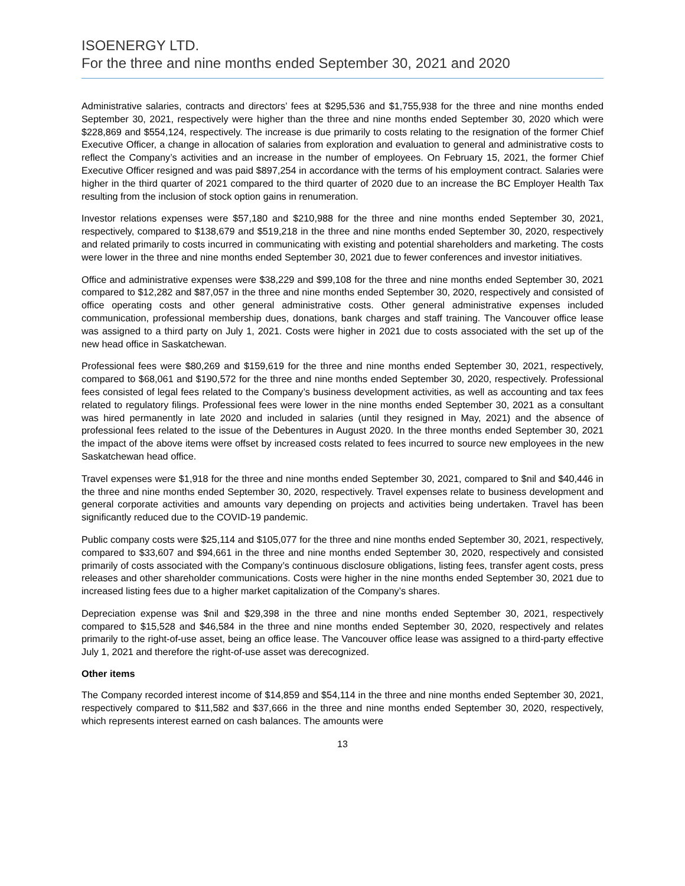ISOENERGY LTD.
For the three and nine months ended September 30, 2021 and 2020
Administrative salaries, contracts and directors’ fees at $295,536 and $1,755,938 for the three and nine months ended September 30, 2021, respectively were higher than the three and nine months ended September 30, 2020 which were $228,869 and $554,124, respectively. The increase is due primarily to costs relating to the resignation of the former Chief Executive Officer, a change in allocation of salaries from exploration and evaluation to general and administrative costs to reflect the Company’s activities and an increase in the number of employees. On February 15, 2021, the former Chief Executive Officer resigned and was paid $897,254 in accordance with the terms of his employment contract. Salaries were higher in the third quarter of 2021 compared to the third quarter of 2020 due to an increase the BC Employer Health Tax resulting from the inclusion of stock option gains in renumeration.
Investor relations expenses were $57,180 and $210,988 for the three and nine months ended September 30, 2021, respectively, compared to $138,679 and $519,218 in the three and nine months ended September 30, 2020, respectively and related primarily to costs incurred in communicating with existing and potential shareholders and marketing. The costs were lower in the three and nine months ended September 30, 2021 due to fewer conferences and investor initiatives.
Office and administrative expenses were $38,229 and $99,108 for the three and nine months ended September 30, 2021 compared to $12,282 and $87,057 in the three and nine months ended September 30, 2020, respectively and consisted of office operating costs and other general administrative costs. Other general administrative expenses included communication, professional membership dues, donations, bank charges and staff training. The Vancouver office lease was assigned to a third party on July 1, 2021. Costs were higher in 2021 due to costs associated with the set up of the new head office in Saskatchewan.
Professional fees were $80,269 and $159,619 for the three and nine months ended September 30, 2021, respectively, compared to $68,061 and $190,572 for the three and nine months ended September 30, 2020, respectively. Professional fees consisted of legal fees related to the Company’s business development activities, as well as accounting and tax fees related to regulatory filings. Professional fees were lower in the nine months ended September 30, 2021 as a consultant was hired permanently in late 2020 and included in salaries (until they resigned in May, 2021) and the absence of professional fees related to the issue of the Debentures in August 2020. In the three months ended September 30, 2021 the impact of the above items were offset by increased costs related to fees incurred to source new employees in the new Saskatchewan head office.
Travel expenses were $1,918 for the three and nine months ended September 30, 2021, compared to $nil and $40,446 in the three and nine months ended September 30, 2020, respectively. Travel expenses relate to business development and general corporate activities and amounts vary depending on projects and activities being undertaken. Travel has been significantly reduced due to the COVID-19 pandemic.
Public company costs were $25,114 and $105,077 for the three and nine months ended September 30, 2021, respectively, compared to $33,607 and $94,661 in the three and nine months ended September 30, 2020, respectively and consisted primarily of costs associated with the Company’s continuous disclosure obligations, listing fees, transfer agent costs, press releases and other shareholder communications. Costs were higher in the nine months ended September 30, 2021 due to increased listing fees due to a higher market capitalization of the Company’s shares.
Depreciation expense was $nil and $29,398 in the three and nine months ended September 30, 2021, respectively compared to $15,528 and $46,584 in the three and nine months ended September 30, 2020, respectively and relates primarily to the right-of-use asset, being an office lease. The Vancouver office lease was assigned to a third-party effective July 1, 2021 and therefore the right-of-use asset was derecognized.
Other items
The Company recorded interest income of $14,859 and $54,114 in the three and nine months ended September 30, 2021, respectively compared to $11,582 and $37,666 in the three and nine months ended September 30, 2020, respectively, which represents interest earned on cash balances. The amounts were
13